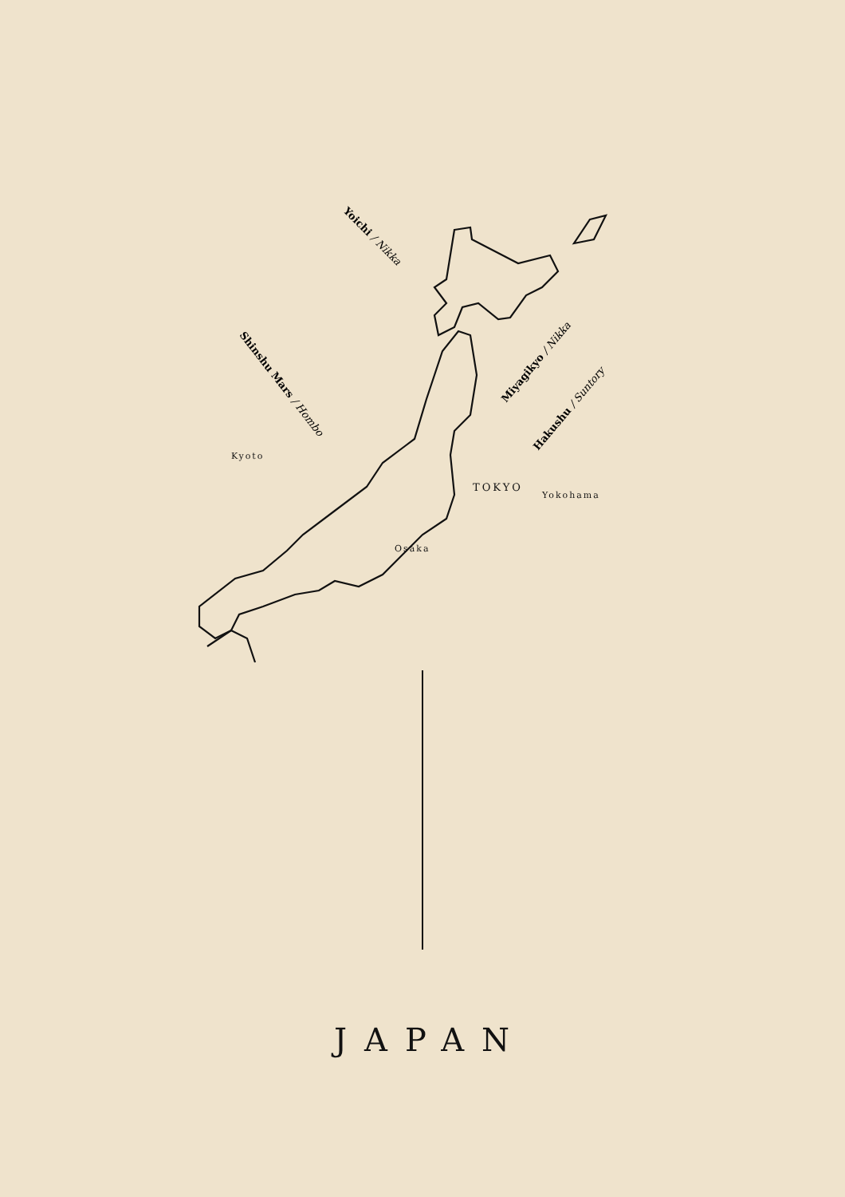Yoichi / Nikka
Shinshu Mars / Hombo
Miyagikyo / Nikka
Hakushu / Suntory
Kyoto
TOKYO
Yokohama
Osaka
JAPAN